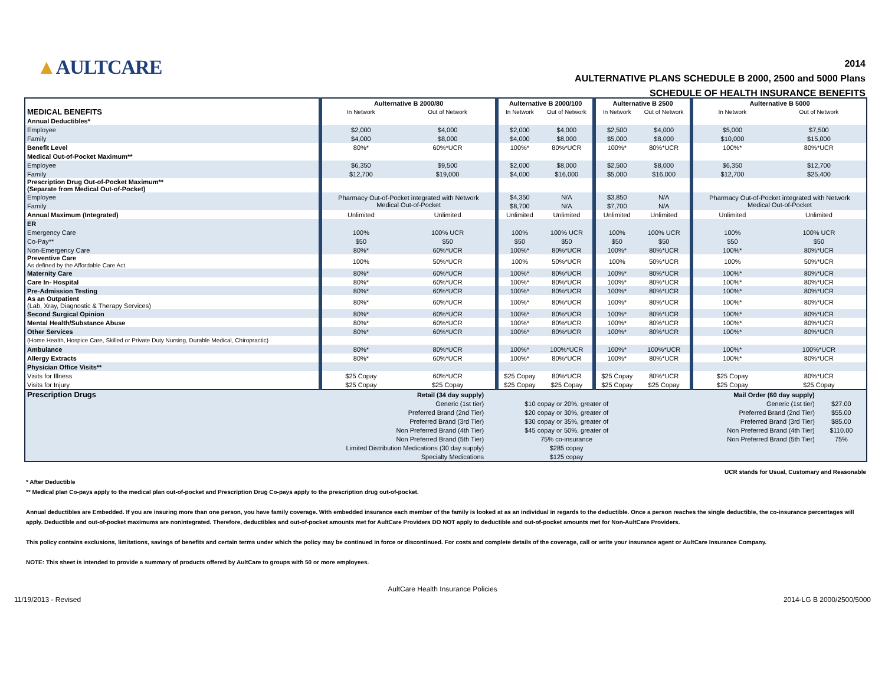▲AULTCARE
2014
AULTERNATIVE PLANS SCHEDULE B 2000, 2500 and 5000 Plans
SCHEDULE OF HEALTH INSURANCE BENEFITS
| | Aulternative B 2000/80 | | Aulternative B 2000/100 | | Aulternative B 2500 | | Aulternative B 5000 | |
| MEDICAL BENEFITS | In Network | Out of Network | In Network | Out of Network | In Network | Out of Network | In Network | Out of Network |
| Annual Deductibles* | | | | | | | | |
| Employee | $2,000 | $4,000 | $2,000 | $4,000 | $2,500 | $4,000 | $5,000 | $7,500 |
| Family | $4,000 | $8,000 | $4,000 | $8,000 | $5,000 | $8,000 | $10,000 | $15,000 |
| Benefit Level | 80%* | 60%*UCR | 100%* | 80%*UCR | 100%* | 80%*UCR | 100%* | 80%*UCR |
| Medical Out-of-Pocket Maximum** | | | | | | | | |
| Employee | $6,350 | $9,500 | $2,000 | $8,000 | $2,500 | $8,000 | $6,350 | $12,700 |
| Family | $12,700 | $19,000 | $4,000 | $16,000 | $5,000 | $16,000 | $12,700 | $25,400 |
| Prescription Drug Out-of-Pocket Maximum** (Separate from Medical Out-of-Pocket) | | | | | | | | |
| Employee | Pharmacy Out-of-Pocket integrated with Network Medical Out-of-Pocket | | $4,350 | N/A | $3,850 | N/A | Pharmacy Out-of-Pocket integrated with Network Medical Out-of-Pocket | |
| Family | | | $8,700 | N/A | $7,700 | N/A | | |
| Annual Maximum (Integrated) | Unlimited | Unlimited | Unlimited | Unlimited | Unlimited | Unlimited | Unlimited | Unlimited |
| ER | | | | | | | | |
| Emergency Care | 100% | 100% UCR | 100% | 100% UCR | 100% | 100% UCR | 100% | 100% UCR |
| Co-Pay** | $50 | $50 | $50 | $50 | $50 | $50 | $50 | $50 |
| Non-Emergency Care | 80%* | 60%*UCR | 100%* | 80%*UCR | 100%* | 80%*UCR | 100%* | 80%*UCR |
| Preventive Care As defined by the Affordable Care Act. | 100% | 50%*UCR | 100% | 50%*UCR | 100% | 50%*UCR | 100% | 50%*UCR |
| Maternity Care | 80%* | 60%*UCR | 100%* | 80%*UCR | 100%* | 80%*UCR | 100%* | 80%*UCR |
| Care In- Hospital | 80%* | 60%*UCR | 100%* | 80%*UCR | 100%* | 80%*UCR | 100%* | 80%*UCR |
| Pre-Admission Testing | 80%* | 60%*UCR | 100%* | 80%*UCR | 100%* | 80%*UCR | 100%* | 80%*UCR |
| As an Outpatient (Lab, Xray, Diagnostic & Therapy Services) | 80%* | 60%*UCR | 100%* | 80%*UCR | 100%* | 80%*UCR | 100%* | 80%*UCR |
| Second Surgical Opinion | 80%* | 60%*UCR | 100%* | 80%*UCR | 100%* | 80%*UCR | 100%* | 80%*UCR |
| Mental Health/Substance Abuse | 80%* | 60%*UCR | 100%* | 80%*UCR | 100%* | 80%*UCR | 100%* | 80%*UCR |
| Other Services | 80%* | 60%*UCR | 100%* | 80%*UCR | 100%* | 80%*UCR | 100%* | 80%*UCR |
| (Home Health, Hospice Care, Skilled or Private Duty Nursing, Durable Medical, Chiropractic) | | | | | | | | |
| Ambulance | 80%* | 80%*UCR | 100%* | 100%*UCR | 100%* | 100%*UCR | 100%* | 100%*UCR |
| Allergy Extracts | 80%* | 60%*UCR | 100%* | 80%*UCR | 100%* | 80%*UCR | 100%* | 80%*UCR |
| Physician Office Visits** | | | | | | | | |
| Visits for Illness | $25 Copay | 60%*UCR | $25 Copay | 80%*UCR | $25 Copay | 80%*UCR | $25 Copay | 80%*UCR |
| Visits for Injury | $25 Copay | $25 Copay | $25 Copay | $25 Copay | $25 Copay | $25 Copay | $25 Copay | $25 Copay |
| Prescription Drugs | Retail (34 day supply) | | Mail Order (60 day supply) | |
| | Generic (1st tier) | $10 copay or 20%, greater of | Generic (1st tier) | $27.00 |
| | Preferred Brand (2nd Tier) | $20 copay or 30%, greater of | Preferred Brand (2nd Tier) | $55.00 |
| | Preferred Brand (3rd Tier) | $30 copay or 35%, greater of | Preferred Brand (3rd Tier) | $85.00 |
| | Non Preferred Brand (4th Tier) | $45 copay or 50%, greater of | Non Preferred Brand (4th Tier) | $110.00 |
| | Non Preferred Brand (5th Tier) | 75% co-insurance | Non Preferred Brand (5th Tier) | 75% |
| | Limited Distribution Medications (30 day supply) | $285 copay | | |
| | Specialty Medications | $125 copay | | |
UCR stands for Usual, Customary and Reasonable
* After Deductible
** Medical plan Co-pays apply to the medical plan out-of-pocket and Prescription Drug Co-pays apply to the prescription drug out-of-pocket.
Annual deductibles are Embedded. If you are insuring more than one person, you have family coverage. With embedded insurance each member of the family is looked at as an individual in regards to the deductible. Once a person reaches the single deductible, the co-insurance percentages will apply. Deductible and out-of-pocket maximums are nonintegrated. Therefore, deductibles and out-of-pocket amounts met for AultCare Providers DO NOT apply to deductible and out-of-pocket amounts met for Non-AultCare Providers.
This policy contains exclusions, limitations, savings of benefits and certain terms under which the policy may be continued in force or discontinued. For costs and complete details of the coverage, call or write your insurance agent or AultCare Insurance Company.
NOTE: This sheet is intended to provide a summary of products offered by AultCare to groups with 50 or more employees.
AultCare Health Insurance Policies
11/19/2013 - Revised 2014-LG B 2000/2500/5000